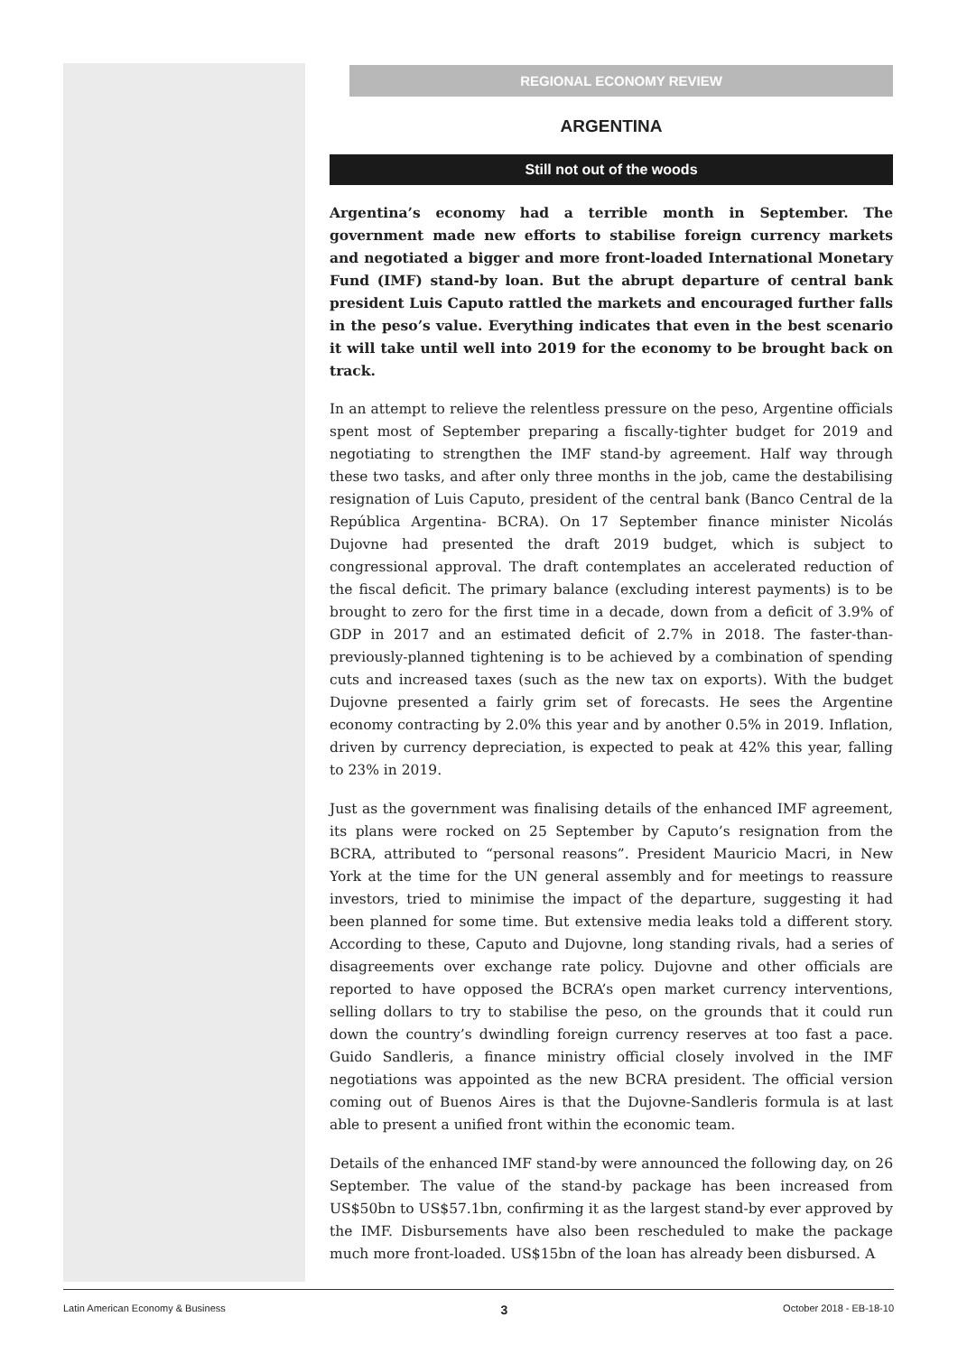REGIONAL ECONOMY REVIEW
ARGENTINA
Still not out of the woods
Argentina’s economy had a terrible month in September. The government made new efforts to stabilise foreign currency markets and negotiated a bigger and more front-loaded International Monetary Fund (IMF) stand-by loan. But the abrupt departure of central bank president Luis Caputo rattled the markets and encouraged further falls in the peso’s value. Everything indicates that even in the best scenario it will take until well into 2019 for the economy to be brought back on track.
In an attempt to relieve the relentless pressure on the peso, Argentine officials spent most of September preparing a fiscally-tighter budget for 2019 and negotiating to strengthen the IMF stand-by agreement. Half way through these two tasks, and after only three months in the job, came the destabilising resignation of Luis Caputo, president of the central bank (Banco Central de la República Argentina- BCRA). On 17 September finance minister Nicolás Dujovne had presented the draft 2019 budget, which is subject to congressional approval. The draft contemplates an accelerated reduction of the fiscal deficit. The primary balance (excluding interest payments) is to be brought to zero for the first time in a decade, down from a deficit of 3.9% of GDP in 2017 and an estimated deficit of 2.7% in 2018. The faster-than-previously-planned tightening is to be achieved by a combination of spending cuts and increased taxes (such as the new tax on exports). With the budget Dujovne presented a fairly grim set of forecasts. He sees the Argentine economy contracting by 2.0% this year and by another 0.5% in 2019. Inflation, driven by currency depreciation, is expected to peak at 42% this year, falling to 23% in 2019.
Just as the government was finalising details of the enhanced IMF agreement, its plans were rocked on 25 September by Caputo’s resignation from the BCRA, attributed to “personal reasons”. President Mauricio Macri, in New York at the time for the UN general assembly and for meetings to reassure investors, tried to minimise the impact of the departure, suggesting it had been planned for some time. But extensive media leaks told a different story. According to these, Caputo and Dujovne, long standing rivals, had a series of disagreements over exchange rate policy. Dujovne and other officials are reported to have opposed the BCRA’s open market currency interventions, selling dollars to try to stabilise the peso, on the grounds that it could run down the country’s dwindling foreign currency reserves at too fast a pace. Guido Sandleris, a finance ministry official closely involved in the IMF negotiations was appointed as the new BCRA president. The official version coming out of Buenos Aires is that the Dujovne-Sandleris formula is at last able to present a unified front within the economic team.
Details of the enhanced IMF stand-by were announced the following day, on 26 September. The value of the stand-by package has been increased from US$50bn to US$57.1bn, confirming it as the largest stand-by ever approved by the IMF. Disbursements have also been rescheduled to make the package much more front-loaded. US$15bn of the loan has already been disbursed. A
Latin American Economy & Business 3 October 2018 - EB-18-10